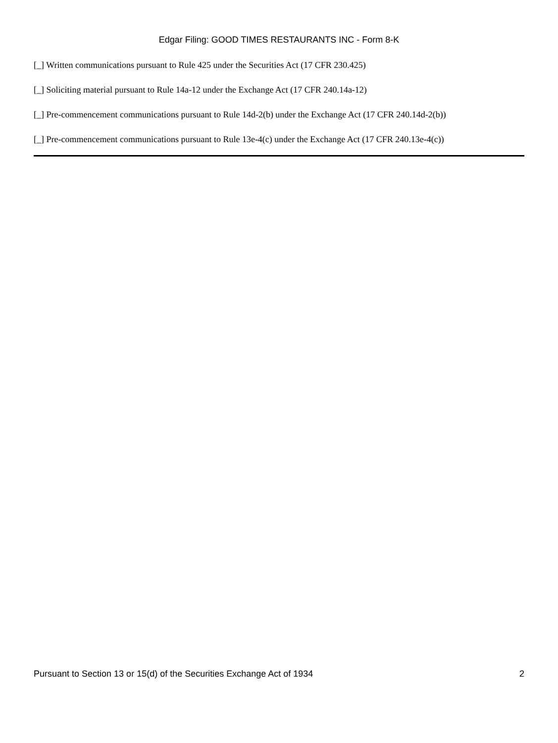Edgar Filing: GOOD TIMES RESTAURANTS INC - Form 8-K
[_] Written communications pursuant to Rule 425 under the Securities Act (17 CFR 230.425)
[_] Soliciting material pursuant to Rule 14a-12 under the Exchange Act (17 CFR 240.14a-12)
[_] Pre-commencement communications pursuant to Rule 14d-2(b) under the Exchange Act (17 CFR 240.14d-2(b))
[_] Pre-commencement communications pursuant to Rule 13e-4(c) under the Exchange Act (17 CFR 240.13e-4(c))
Pursuant to Section 13 or 15(d) of the Securities Exchange Act of 1934 2